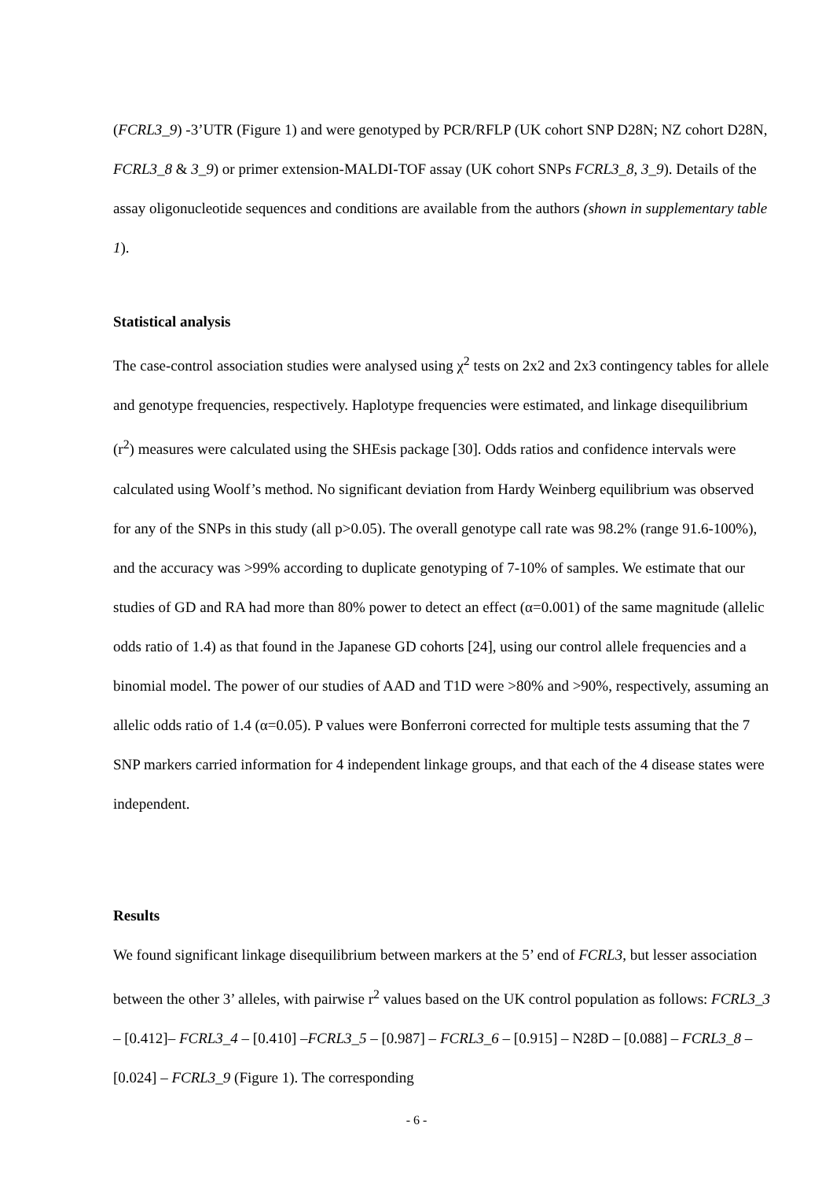(FCRL3_9) -3’UTR (Figure 1) and were genotyped by PCR/RFLP (UK cohort SNP D28N; NZ cohort D28N, FCRL3_8 & 3_9) or primer extension-MALDI-TOF assay (UK cohort SNPs FCRL3_8, 3_9). Details of the assay oligonucleotide sequences and conditions are available from the authors (shown in supplementary table 1).
Statistical analysis
The case-control association studies were analysed using χ<sup>2</sup> tests on 2x2 and 2x3 contingency tables for allele and genotype frequencies, respectively. Haplotype frequencies were estimated, and linkage disequilibrium (r<sup>2</sup>) measures were calculated using the SHEsis package [30]. Odds ratios and confidence intervals were calculated using Woolf’s method. No significant deviation from Hardy Weinberg equilibrium was observed for any of the SNPs in this study (all p>0.05). The overall genotype call rate was 98.2% (range 91.6-100%), and the accuracy was >99% according to duplicate genotyping of 7-10% of samples. We estimate that our studies of GD and RA had more than 80% power to detect an effect (α=0.001) of the same magnitude (allelic odds ratio of 1.4) as that found in the Japanese GD cohorts [24], using our control allele frequencies and a binomial model. The power of our studies of AAD and T1D were >80% and >90%, respectively, assuming an allelic odds ratio of 1.4 (α=0.05). P values were Bonferroni corrected for multiple tests assuming that the 7 SNP markers carried information for 4 independent linkage groups, and that each of the 4 disease states were independent.
Results
We found significant linkage disequilibrium between markers at the 5’ end of FCRL3, but lesser association between the other 3’ alleles, with pairwise r<sup>2</sup> values based on the UK control population as follows: FCRL3_3 – [0.412]– FCRL3_4 – [0.410] –FCRL3_5 – [0.987] – FCRL3_6 – [0.915] – N28D – [0.088] – FCRL3_8 – [0.024] – FCRL3_9 (Figure 1). The corresponding
- 6 -